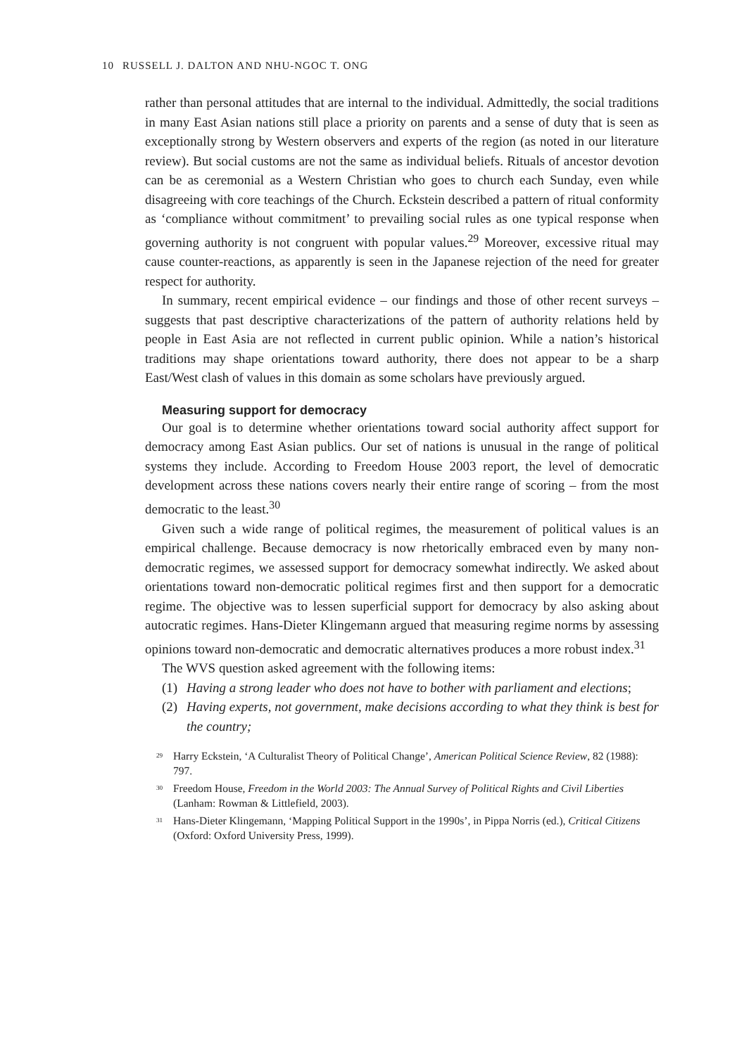10 RUSSELL J. DALTON AND NHU-NGOC T. ONG
rather than personal attitudes that are internal to the individual. Admittedly, the social traditions in many East Asian nations still place a priority on parents and a sense of duty that is seen as exceptionally strong by Western observers and experts of the region (as noted in our literature review). But social customs are not the same as individual beliefs. Rituals of ancestor devotion can be as ceremonial as a Western Christian who goes to church each Sunday, even while disagreeing with core teachings of the Church. Eckstein described a pattern of ritual conformity as ‘compliance without commitment’ to prevailing social rules as one typical response when governing authority is not congruent with popular values.<sup>29</sup> Moreover, excessive ritual may cause counter-reactions, as apparently is seen in the Japanese rejection of the need for greater respect for authority.
In summary, recent empirical evidence – our findings and those of other recent surveys – suggests that past descriptive characterizations of the pattern of authority relations held by people in East Asia are not reflected in current public opinion. While a nation’s historical traditions may shape orientations toward authority, there does not appear to be a sharp East/West clash of values in this domain as some scholars have previously argued.
Measuring support for democracy
Our goal is to determine whether orientations toward social authority affect support for democracy among East Asian publics. Our set of nations is unusual in the range of political systems they include. According to Freedom House 2003 report, the level of democratic development across these nations covers nearly their entire range of scoring – from the most democratic to the least.<sup>30</sup>
Given such a wide range of political regimes, the measurement of political values is an empirical challenge. Because democracy is now rhetorically embraced even by many non-democratic regimes, we assessed support for democracy somewhat indirectly. We asked about orientations toward non-democratic political regimes first and then support for a democratic regime. The objective was to lessen superficial support for democracy by also asking about autocratic regimes. Hans-Dieter Klingemann argued that measuring regime norms by assessing opinions toward non-democratic and democratic alternatives produces a more robust index.<sup>31</sup>
The WVS question asked agreement with the following items:
(1) Having a strong leader who does not have to bother with parliament and elections;
(2) Having experts, not government, make decisions according to what they think is best for the country;
<sup>29</sup> Harry Eckstein, ‘A Culturalist Theory of Political Change’, American Political Science Review, 82 (1988): 797.
<sup>30</sup> Freedom House, Freedom in the World 2003: The Annual Survey of Political Rights and Civil Liberties (Lanham: Rowman & Littlefield, 2003).
<sup>31</sup> Hans-Dieter Klingemann, ‘Mapping Political Support in the 1990s’, in Pippa Norris (ed.), Critical Citizens (Oxford: Oxford University Press, 1999).